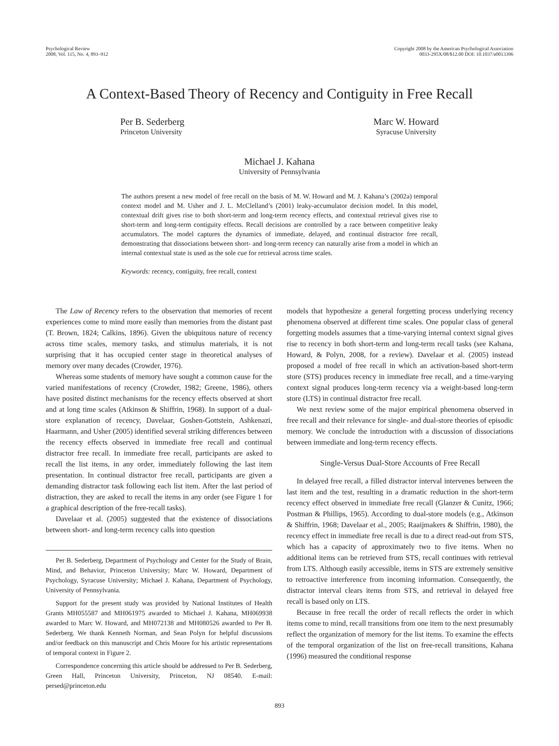Psychological Review
2008, Vol. 115, No. 4, 893–912
Copyright 2008 by the American Psychological Association
0033-295X/08/$12.00 DOI: 10.1037/a0013396
A Context-Based Theory of Recency and Contiguity in Free Recall
Per B. Sederberg
Princeton University
Marc W. Howard
Syracuse University
Michael J. Kahana
University of Pennsylvania
The authors present a new model of free recall on the basis of M. W. Howard and M. J. Kahana’s (2002a) temporal context model and M. Usher and J. L. McClelland’s (2001) leaky-accumulator decision model. In this model, contextual drift gives rise to both short-term and long-term recency effects, and contextual retrieval gives rise to short-term and long-term contiguity effects. Recall decisions are controlled by a race between competitive leaky accumulators. The model captures the dynamics of immediate, delayed, and continual distractor free recall, demonstrating that dissociations between short- and long-term recency can naturally arise from a model in which an internal contextual state is used as the sole cue for retrieval across time scales.
Keywords: recency, contiguity, free recall, context
The Law of Recency refers to the observation that memories of recent experiences come to mind more easily than memories from the distant past (T. Brown, 1824; Calkins, 1896). Given the ubiquitous nature of recency across time scales, memory tasks, and stimulus materials, it is not surprising that it has occupied center stage in theoretical analyses of memory over many decades (Crowder, 1976).
Whereas some students of memory have sought a common cause for the varied manifestations of recency (Crowder, 1982; Greene, 1986), others have posited distinct mechanisms for the recency effects observed at short and at long time scales (Atkinson & Shiffrin, 1968). In support of a dual-store explanation of recency, Davelaar, Goshen-Gottstein, Ashkenazi, Haarmann, and Usher (2005) identified several striking differences between the recency effects observed in immediate free recall and continual distractor free recall. In immediate free recall, participants are asked to recall the list items, in any order, immediately following the last item presentation. In continual distractor free recall, participants are given a demanding distractor task following each list item. After the last period of distraction, they are asked to recall the items in any order (see Figure 1 for a graphical description of the free-recall tasks).
Davelaar et al. (2005) suggested that the existence of dissociations between short- and long-term recency calls into question
Per B. Sederberg, Department of Psychology and Center for the Study of Brain, Mind, and Behavior, Princeton University; Marc W. Howard, Department of Psychology, Syracuse University; Michael J. Kahana, Department of Psychology, University of Pennsylvania.
Support for the present study was provided by National Institutes of Health Grants MH055587 and MH061975 awarded to Michael J. Kahana, MH069938 awarded to Marc W. Howard, and MH072138 and MH080526 awarded to Per B. Sederberg. We thank Kenneth Norman, and Sean Polyn for helpful discussions and/or feedback on this manuscript and Chris Moore for his artistic representations of temporal context in Figure 2.
Correspondence concerning this article should be addressed to Per B. Sederberg, Green Hall, Princeton University, Princeton, NJ 08540. E-mail: persed@princeton.edu
models that hypothesize a general forgetting process underlying recency phenomena observed at different time scales. One popular class of general forgetting models assumes that a time-varying internal context signal gives rise to recency in both short-term and long-term recall tasks (see Kahana, Howard, & Polyn, 2008, for a review). Davelaar et al. (2005) instead proposed a model of free recall in which an activation-based short-term store (STS) produces recency in immediate free recall, and a time-varying context signal produces long-term recency via a weight-based long-term store (LTS) in continual distractor free recall.
We next review some of the major empirical phenomena observed in free recall and their relevance for single- and dual-store theories of episodic memory. We conclude the introduction with a discussion of dissociations between immediate and long-term recency effects.
Single-Versus Dual-Store Accounts of Free Recall
In delayed free recall, a filled distractor interval intervenes between the last item and the test, resulting in a dramatic reduction in the short-term recency effect observed in immediate free recall (Glanzer & Cunitz, 1966; Postman & Phillips, 1965). According to dual-store models (e.g., Atkinson & Shiffrin, 1968; Davelaar et al., 2005; Raaijmakers & Shiffrin, 1980), the recency effect in immediate free recall is due to a direct read-out from STS, which has a capacity of approximately two to five items. When no additional items can be retrieved from STS, recall continues with retrieval from LTS. Although easily accessible, items in STS are extremely sensitive to retroactive interference from incoming information. Consequently, the distractor interval clears items from STS, and retrieval in delayed free recall is based only on LTS.
Because in free recall the order of recall reflects the order in which items come to mind, recall transitions from one item to the next presumably reflect the organization of memory for the list items. To examine the effects of the temporal organization of the list on free-recall transitions, Kahana (1996) measured the conditional response
893